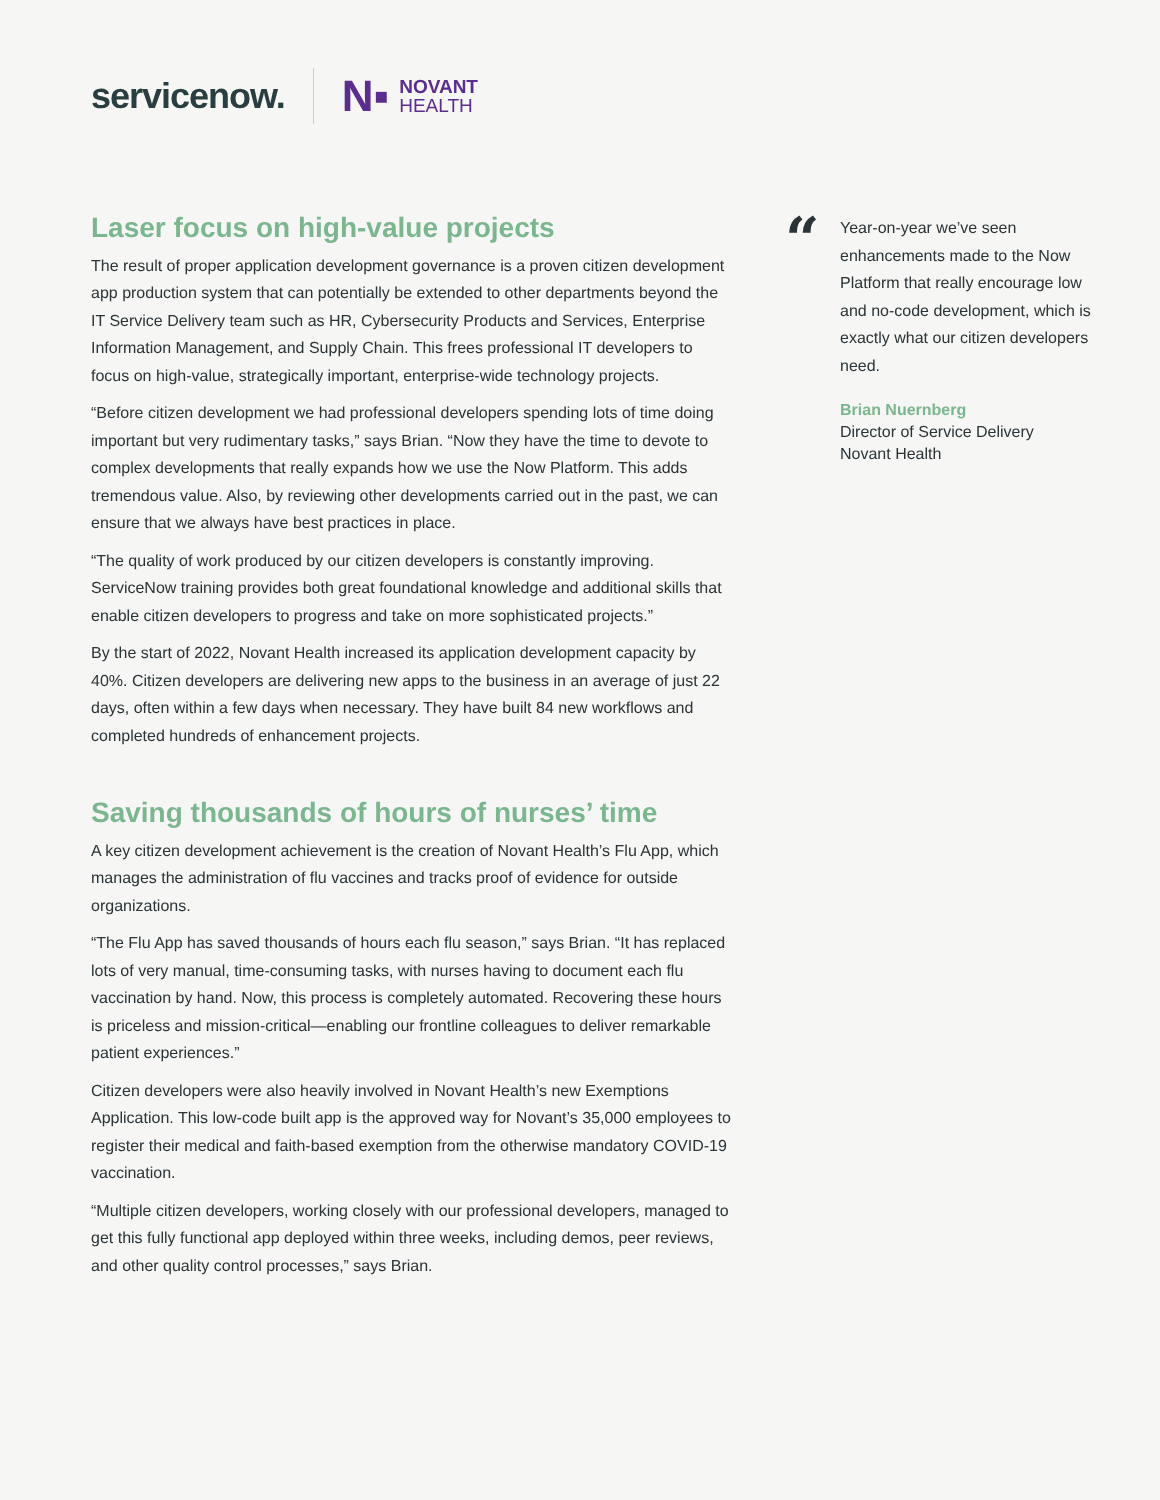servicenow. N▪ NOVANT
HEALTH
Laser focus on high-value projects
The result of proper application development governance is a proven citizen development app production system that can potentially be extended to other departments beyond the IT Service Delivery team such as HR, Cybersecurity Products and Services, Enterprise Information Management, and Supply Chain. This frees professional IT developers to focus on high-value, strategically important, enterprise-wide technology projects.
“Before citizen development we had professional developers spending lots of time doing important but very rudimentary tasks,” says Brian. “Now they have the time to devote to complex developments that really expands how we use the Now Platform. This adds tremendous value. Also, by reviewing other developments carried out in the past, we can ensure that we always have best practices in place.
“The quality of work produced by our citizen developers is constantly improving. ServiceNow training provides both great foundational knowledge and additional skills that enable citizen developers to progress and take on more sophisticated projects.”
By the start of 2022, Novant Health increased its application development capacity by 40%. Citizen developers are delivering new apps to the business in an average of just 22 days, often within a few days when necessary. They have built 84 new workflows and completed hundreds of enhancement projects.
Saving thousands of hours of nurses’ time
A key citizen development achievement is the creation of Novant Health’s Flu App, which manages the administration of flu vaccines and tracks proof of evidence for outside organizations.
“The Flu App has saved thousands of hours each flu season,” says Brian. “It has replaced lots of very manual, time-consuming tasks, with nurses having to document each flu vaccination by hand. Now, this process is completely automated. Recovering these hours is priceless and mission-critical—enabling our frontline colleagues to deliver remarkable patient experiences.”
Citizen developers were also heavily involved in Novant Health’s new Exemptions Application. This low-code built app is the approved way for Novant’s 35,000 employees to register their medical and faith-based exemption from the otherwise mandatory COVID-19 vaccination.
“Multiple citizen developers, working closely with our professional developers, managed to get this fully functional app deployed within three weeks, including demos, peer reviews, and other quality control processes,” says Brian.
“
Year-on-year we’ve seen enhancements made to the Now Platform that really encourage low and no-code development, which is exactly what our citizen developers need.
Brian Nuernberg
Director of Service Delivery
Novant Health